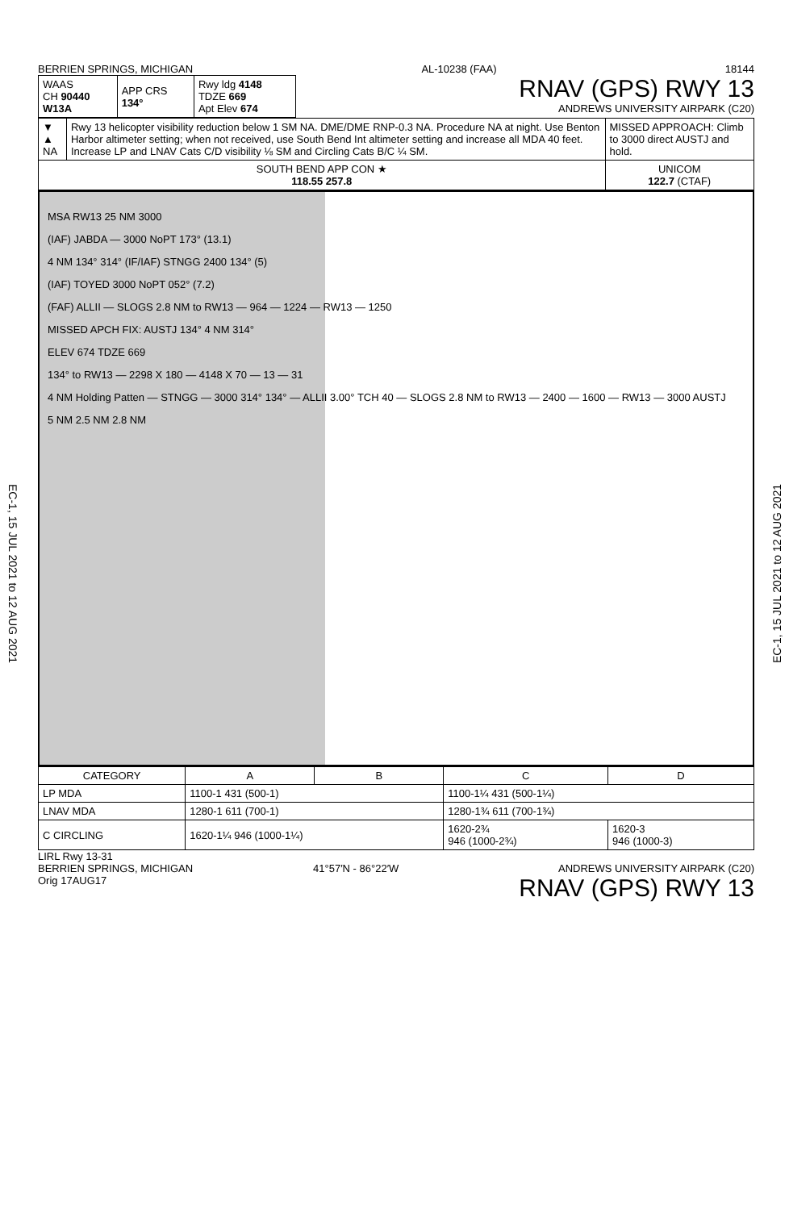EC-1, 15 JUL 2021 to 12 AUG 2021
EC-1, 15 JUL 2021 to 12 AUG 2021
BERRIEN SPRINGS, MICHIGAN AL-10238 (FAA) 18144
| WAAS CH 90440 W13A | APP CRS 134° | Rwy ldg 4148 TDZE 669 Apt Elev 674 |
RNAV (GPS) RWY 13
ANDREWS UNIVERSITY AIRPARK (C20)
| ▼ ▲ NA | Rwy 13 helicopter visibility reduction below 1 SM NA. DME/DME RNP-0.3 NA. Procedure NA at night. Use Benton Harbor altimeter setting; when not received, use South Bend Int altimeter setting and increase all MDA 40 feet. Increase LP and LNAV Cats C/D visibility ⅛ SM and Circling Cats B/C ¼ SM. | MISSED APPROACH: Climb to 3000 direct AUSTJ and hold. |
| SOUTH BEND APP CON ★ 118.55 257.8 | | UNICOM 122.7 (CTAF) |
MSA RW13 25 NM 3000
(IAF) JABDA — 3000 NoPT 173° (13.1)
4 NM 134° 314° (IF/IAF) STNGG 2400 134° (5)
(IAF) TOYED 3000 NoPT 052° (7.2)
(FAF) ALLII — SLOGS 2.8 NM to RW13 — 964 — 1224 — RW13 — 1250
MISSED APCH FIX: AUSTJ 134° 4 NM 314°
ELEV 674 TDZE 669
134° to RW13 — 2298 X 180 — 4148 X 70 — 13 — 31
4 NM Holding Patten — STNGG — 3000 314° 134° — ALLII 3.00° TCH 40 — SLOGS 2.8 NM to RW13 — 2400 — 1600 — RW13 — 3000 AUSTJ
5 NM 2.5 NM 2.8 NM
| CATEGORY | A | B | C | D |
| --- | --- | --- | --- | --- |
| LP MDA | 1100-1 431 (500-1) | | 1100-1¼ 431 (500-1¼) | |
| LNAV MDA | 1280-1 611 (700-1) | | 1280-1¾ 611 (700-1¾) | |
| C CIRCLING | 1620-1¼ 946 (1000-1¼) | | 1620-2¾ 946 (1000-2¾) | 1620-3 946 (1000-3) |
LIRL Rwy 13-31
BERRIEN SPRINGS, MICHIGAN
Orig 17AUG17 41°57′N - 86°22′W ANDREWS UNIVERSITY AIRPARK (C20)
RNAV (GPS) RWY 13